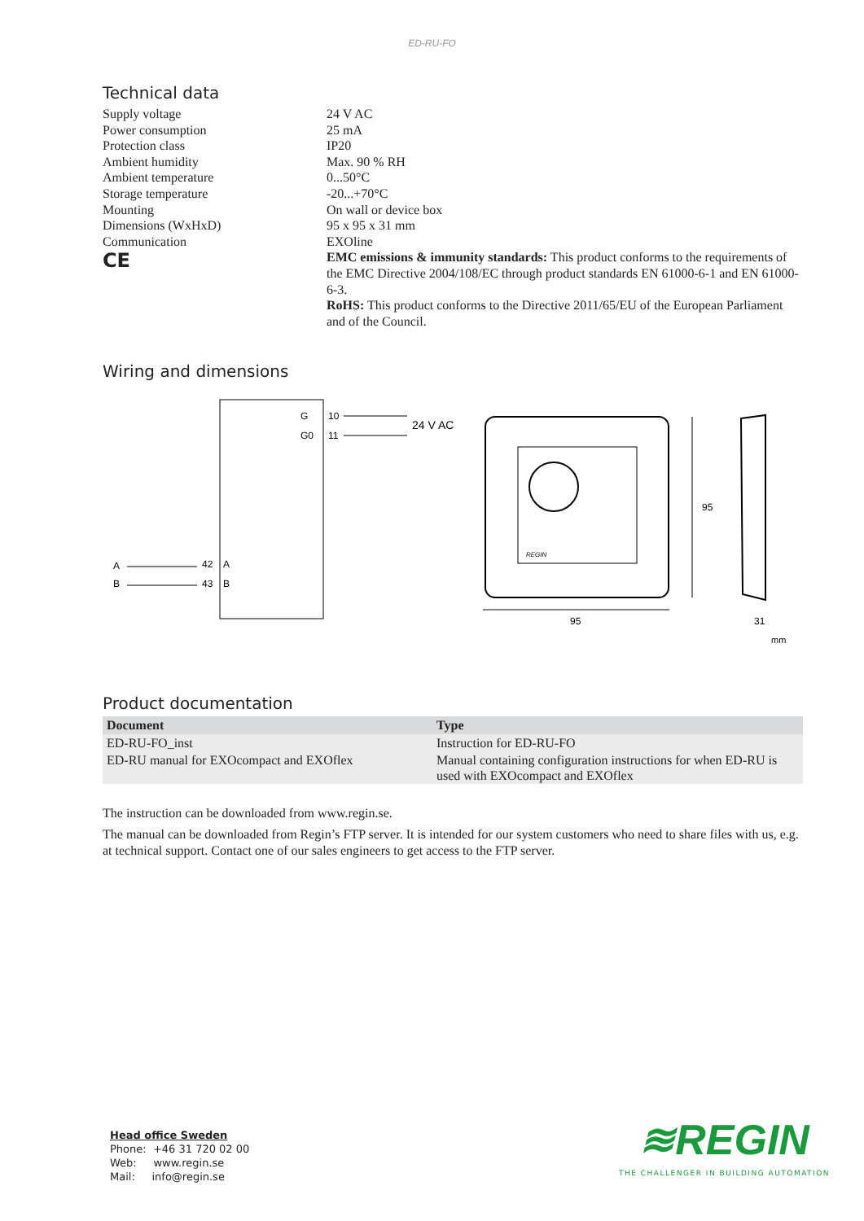ED-RU-FO
Technical data
Supply voltage
24 V AC
Power consumption
25 mA
Protection class
IP20
Ambient humidity
Max. 90 % RH
Ambient temperature
0...50°C
Storage temperature
-20...+70°C
Mounting
On wall or device box
Dimensions (WxHxD)
95 x 95 x 31 mm
Communication
EXOline
CE
EMC emissions & immunity standards: This product conforms to the requirements of the EMC Directive 2004/108/EC through product standards EN 61000-6-1 and EN 61000-6-3.
RoHS: This product conforms to the Directive 2011/65/EU of the European Parliament and of the Council.
Wiring and dimensions
G
G0
10
11
24 V AC
A
B
42
A
43
B
REGIN
95
95
31
mm
Product documentation
| Document | Type |
| --- | --- |
| ED-RU-FO_inst | Instruction for ED-RU-FO |
| ED-RU manual for EXOcompact and EXOflex | Manual containing configuration instructions for when ED-RU is used with EXOcompact and EXOflex |
The instruction can be downloaded from www.regin.se.
The manual can be downloaded from Regin’s FTP server. It is intended for our system customers who need to share files with us, e.g. at technical support. Contact one of our sales engineers to get access to the FTP server.
Head office Sweden
Phone: +46 31 720 02 00
Web: www.regin.se
Mail: info@regin.se
≋REGIN
THE CHALLENGER IN BUILDING AUTOMATION